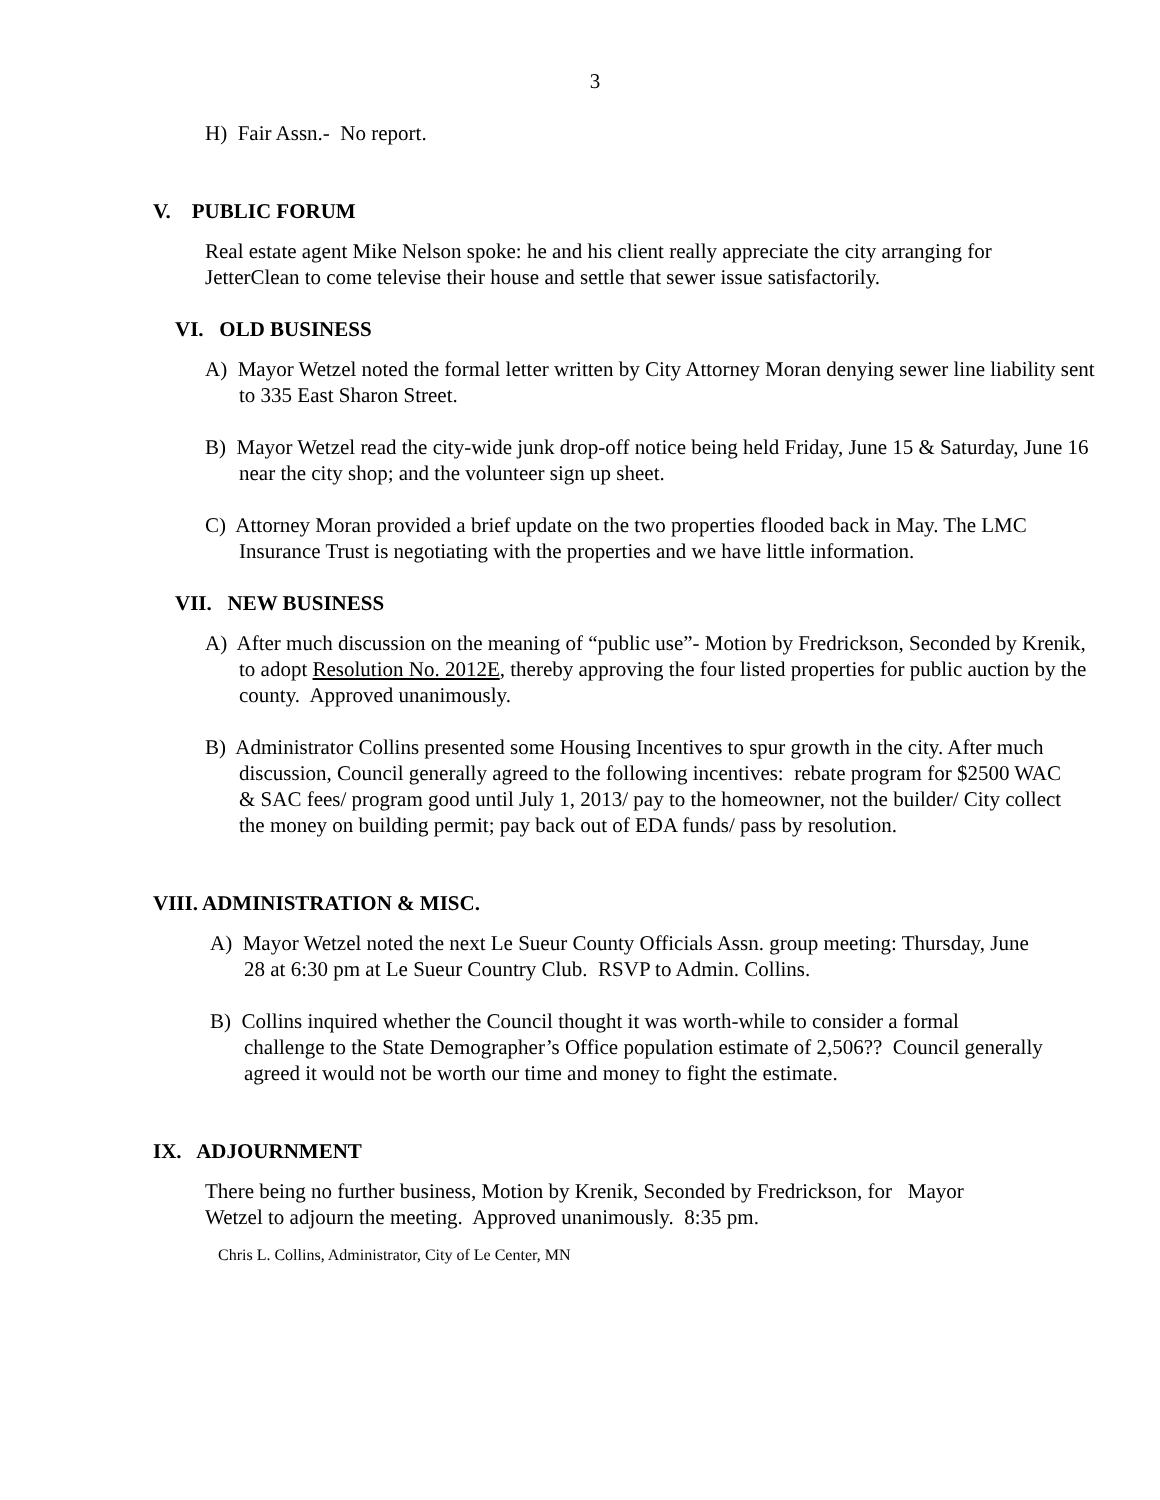3
H) Fair Assn.- No report.
V. PUBLIC FORUM
Real estate agent Mike Nelson spoke: he and his client really appreciate the city arranging for JetterClean to come televise their house and settle that sewer issue satisfactorily.
VI. OLD BUSINESS
A) Mayor Wetzel noted the formal letter written by City Attorney Moran denying sewer line liability sent to 335 East Sharon Street.
B) Mayor Wetzel read the city-wide junk drop-off notice being held Friday, June 15 & Saturday, June 16 near the city shop; and the volunteer sign up sheet.
C) Attorney Moran provided a brief update on the two properties flooded back in May. The LMC Insurance Trust is negotiating with the properties and we have little information.
VII. NEW BUSINESS
A) After much discussion on the meaning of “public use”- Motion by Fredrickson, Seconded by Krenik, to adopt Resolution No. 2012E, thereby approving the four listed properties for public auction by the county. Approved unanimously.
B) Administrator Collins presented some Housing Incentives to spur growth in the city. After much discussion, Council generally agreed to the following incentives: rebate program for $2500 WAC & SAC fees/ program good until July 1, 2013/ pay to the homeowner, not the builder/ City collect the money on building permit; pay back out of EDA funds/ pass by resolution.
VIII. ADMINISTRATION & MISC.
A) Mayor Wetzel noted the next Le Sueur County Officials Assn. group meeting: Thursday, June 28 at 6:30 pm at Le Sueur Country Club. RSVP to Admin. Collins.
B) Collins inquired whether the Council thought it was worth-while to consider a formal challenge to the State Demographer’s Office population estimate of 2,506?? Council generally agreed it would not be worth our time and money to fight the estimate.
IX. ADJOURNMENT
There being no further business, Motion by Krenik, Seconded by Fredrickson, for Mayor Wetzel to adjourn the meeting. Approved unanimously. 8:35 pm.
Chris L. Collins, Administrator, City of Le Center, MN